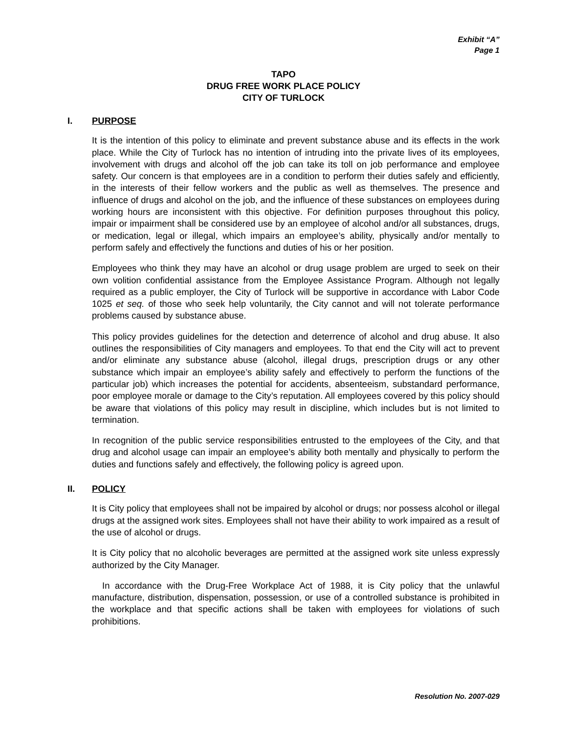Exhibit “A”
Page 1
TAPO
DRUG FREE WORK PLACE POLICY
CITY OF TURLOCK
I. PURPOSE
It is the intention of this policy to eliminate and prevent substance abuse and its effects in the work place. While the City of Turlock has no intention of intruding into the private lives of its employees, involvement with drugs and alcohol off the job can take its toll on job performance and employee safety. Our concern is that employees are in a condition to perform their duties safely and efficiently, in the interests of their fellow workers and the public as well as themselves. The presence and influence of drugs and alcohol on the job, and the influence of these substances on employees during working hours are inconsistent with this objective. For definition purposes throughout this policy, impair or impairment shall be considered use by an employee of alcohol and/or all substances, drugs, or medication, legal or illegal, which impairs an employee’s ability, physically and/or mentally to perform safely and effectively the functions and duties of his or her position.
Employees who think they may have an alcohol or drug usage problem are urged to seek on their own volition confidential assistance from the Employee Assistance Program. Although not legally required as a public employer, the City of Turlock will be supportive in accordance with Labor Code 1025 et seq. of those who seek help voluntarily, the City cannot and will not tolerate performance problems caused by substance abuse.
This policy provides guidelines for the detection and deterrence of alcohol and drug abuse. It also outlines the responsibilities of City managers and employees. To that end the City will act to prevent and/or eliminate any substance abuse (alcohol, illegal drugs, prescription drugs or any other substance which impair an employee’s ability safely and effectively to perform the functions of the particular job) which increases the potential for accidents, absenteeism, substandard performance, poor employee morale or damage to the City’s reputation. All employees covered by this policy should be aware that violations of this policy may result in discipline, which includes but is not limited to termination.
In recognition of the public service responsibilities entrusted to the employees of the City, and that drug and alcohol usage can impair an employee’s ability both mentally and physically to perform the duties and functions safely and effectively, the following policy is agreed upon.
II. POLICY
It is City policy that employees shall not be impaired by alcohol or drugs; nor possess alcohol or illegal drugs at the assigned work sites. Employees shall not have their ability to work impaired as a result of the use of alcohol or drugs.
It is City policy that no alcoholic beverages are permitted at the assigned work site unless expressly authorized by the City Manager.
In accordance with the Drug-Free Workplace Act of 1988, it is City policy that the unlawful manufacture, distribution, dispensation, possession, or use of a controlled substance is prohibited in the workplace and that specific actions shall be taken with employees for violations of such prohibitions.
Resolution No. 2007-029